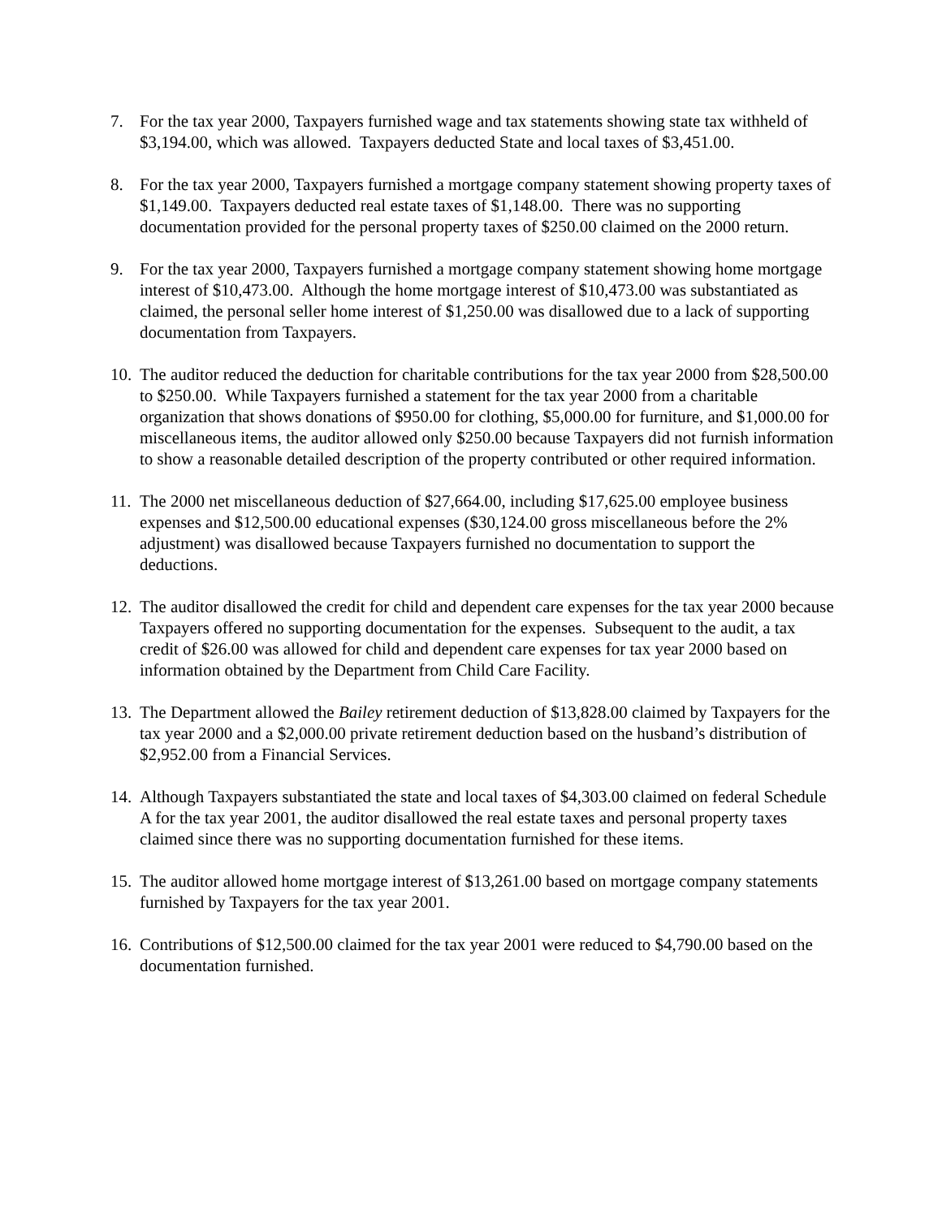7. For the tax year 2000, Taxpayers furnished wage and tax statements showing state tax withheld of $3,194.00, which was allowed. Taxpayers deducted State and local taxes of $3,451.00.
8. For the tax year 2000, Taxpayers furnished a mortgage company statement showing property taxes of $1,149.00. Taxpayers deducted real estate taxes of $1,148.00. There was no supporting documentation provided for the personal property taxes of $250.00 claimed on the 2000 return.
9. For the tax year 2000, Taxpayers furnished a mortgage company statement showing home mortgage interest of $10,473.00. Although the home mortgage interest of $10,473.00 was substantiated as claimed, the personal seller home interest of $1,250.00 was disallowed due to a lack of supporting documentation from Taxpayers.
10.
The auditor reduced the deduction for charitable contributions for the tax year 2000 from $28,500.00 to $250.00. While Taxpayers furnished a statement for the tax year 2000 from a charitable organization that shows donations of $950.00 for clothing, $5,000.00 for furniture, and $1,000.00 for miscellaneous items, the auditor allowed only $250.00 because Taxpayers did not furnish information to show a reasonable detailed description of the property contributed or other required information.
11.
The 2000 net miscellaneous deduction of $27,664.00, including $17,625.00 employee business expenses and $12,500.00 educational expenses ($30,124.00 gross miscellaneous before the 2% adjustment) was disallowed because Taxpayers furnished no documentation to support the deductions.
12.
The auditor disallowed the credit for child and dependent care expenses for the tax year 2000 because Taxpayers offered no supporting documentation for the expenses. Subsequent to the audit, a tax credit of $26.00 was allowed for child and dependent care expenses for tax year 2000 based on information obtained by the Department from Child Care Facility.
13.
The Department allowed the Bailey retirement deduction of $13,828.00 claimed by Taxpayers for the tax year 2000 and a $2,000.00 private retirement deduction based on the husband’s distribution of $2,952.00 from a Financial Services.
14.
Although Taxpayers substantiated the state and local taxes of $4,303.00 claimed on federal Schedule A for the tax year 2001, the auditor disallowed the real estate taxes and personal property taxes claimed since there was no supporting documentation furnished for these items.
15.
The auditor allowed home mortgage interest of $13,261.00 based on mortgage company statements furnished by Taxpayers for the tax year 2001.
16.
Contributions of $12,500.00 claimed for the tax year 2001 were reduced to $4,790.00 based on the documentation furnished.